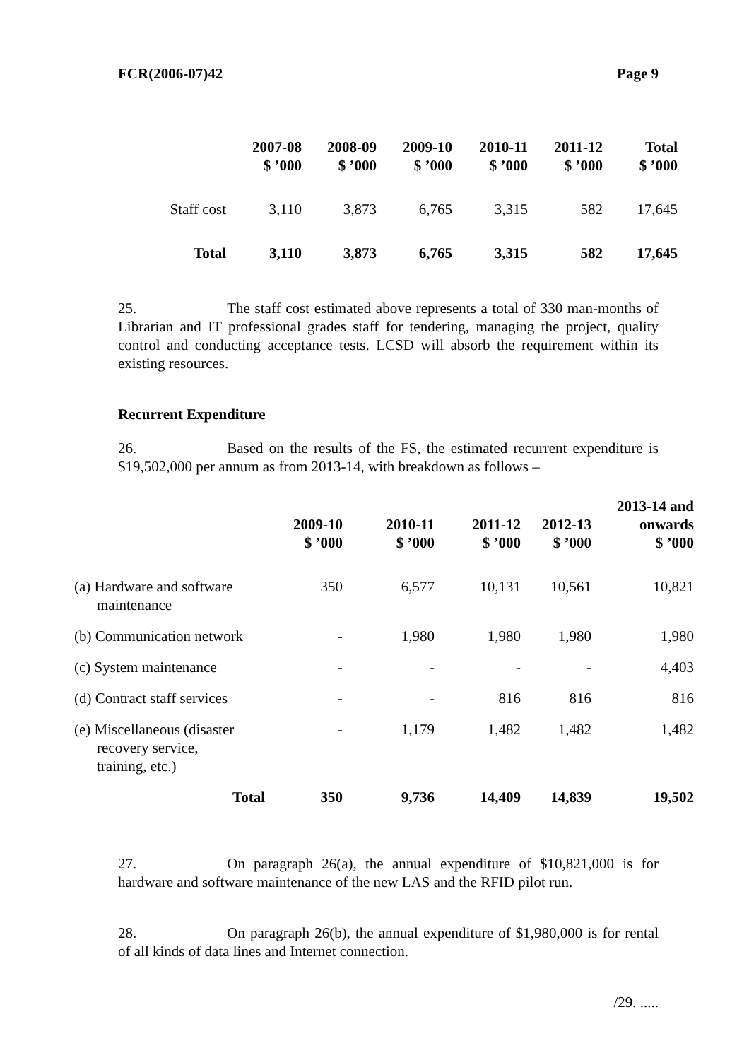FCR(2006-07)42 Page 9
| | 2007-08 $ ’000 | 2008-09 $ ’000 | 2009-10 $ ’000 | 2010-11 $ ’000 | 2011-12 $ ’000 | Total $ ’000 |
| --- | --- | --- | --- | --- | --- | --- |
| Staff cost | 3,110 | 3,873 | 6,765 | 3,315 | 582 | 17,645 |
| Total | 3,110 | 3,873 | 6,765 | 3,315 | 582 | 17,645 |
25. The staff cost estimated above represents a total of 330 man-months of Librarian and IT professional grades staff for tendering, managing the project, quality control and conducting acceptance tests. LCSD will absorb the requirement within its existing resources.
Recurrent Expenditure
26. Based on the results of the FS, the estimated recurrent expenditure is $19,502,000 per annum as from 2013-14, with breakdown as follows –
| | 2009-10 $ ’000 | 2010-11 $ ’000 | 2011-12 $ ’000 | 2012-13 $ ’000 | 2013-14 and onwards $ ’000 |
| --- | --- | --- | --- | --- | --- |
| (a) Hardware and software maintenance | 350 | 6,577 | 10,131 | 10,561 | 10,821 |
| (b) Communication network | - | 1,980 | 1,980 | 1,980 | 1,980 |
| (c) System maintenance | - | - | - | - | 4,403 |
| (d) Contract staff services | - | - | 816 | 816 | 816 |
| (e) Miscellaneous (disaster recovery service, training, etc.) | - | 1,179 | 1,482 | 1,482 | 1,482 |
| Total | 350 | 9,736 | 14,409 | 14,839 | 19,502 |
27. On paragraph 26(a), the annual expenditure of $10,821,000 is for hardware and software maintenance of the new LAS and the RFID pilot run.
28. On paragraph 26(b), the annual expenditure of $1,980,000 is for rental of all kinds of data lines and Internet connection.
/29. .....